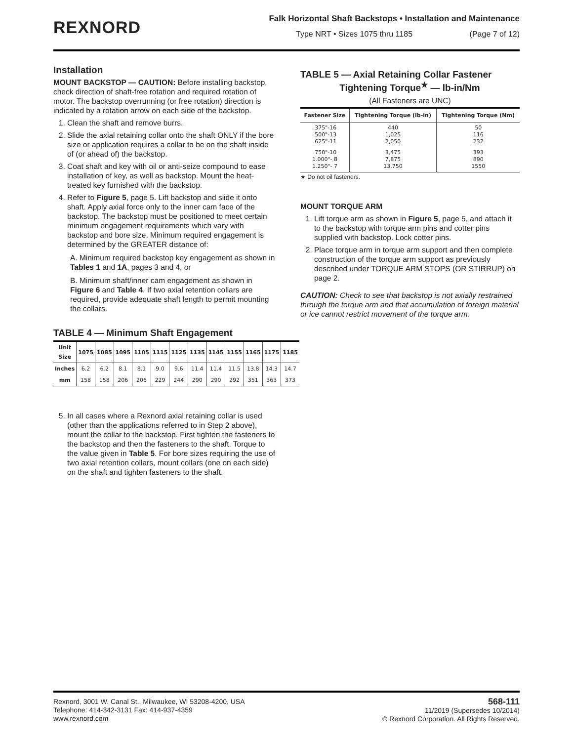REXNORD
Falk Horizontal Shaft Backstops • Installation and Maintenance
Type NRT • Sizes 1075 thru 1185 (Page 7 of 12)
Installation
MOUNT BACKSTOP — CAUTION: Before installing backstop, check direction of shaft-free rotation and required rotation of motor. The backstop overrunning (or free rotation) direction is indicated by a rotation arrow on each side of the backstop.
1. Clean the shaft and remove burrs.
2. Slide the axial retaining collar onto the shaft ONLY if the bore size or application requires a collar to be on the shaft inside of (or ahead of) the backstop.
3. Coat shaft and key with oil or anti-seize compound to ease installation of key, as well as backstop. Mount the heat-treated key furnished with the backstop.
4. Refer to Figure 5, page 5. Lift backstop and slide it onto shaft. Apply axial force only to the inner cam face of the backstop. The backstop must be positioned to meet certain minimum engagement requirements which vary with backstop and bore size. Minimum required engagement is determined by the GREATER distance of:
A. Minimum required backstop key engagement as shown in Tables 1 and 1A, pages 3 and 4, or
B. Minimum shaft/inner cam engagement as shown in Figure 6 and Table 4. If two axial retention collars are required, provide adequate shaft length to permit mounting the collars.
TABLE 4 — Minimum Shaft Engagement
| Unit Size | 1075 | 1085 | 1095 | 1105 | 1115 | 1125 | 1135 | 1145 | 1155 | 1165 | 1175 | 1185 |
| --- | --- | --- | --- | --- | --- | --- | --- | --- | --- | --- | --- | --- |
| Inches | 6.2 | 6.2 | 8.1 | 8.1 | 9.0 | 9.6 | 11.4 | 11.4 | 11.5 | 13.8 | 14.3 | 14.7 |
| mm | 158 | 158 | 206 | 206 | 229 | 244 | 290 | 290 | 292 | 351 | 363 | 373 |
5. In all cases where a Rexnord axial retaining collar is used (other than the applications referred to in Step 2 above), mount the collar to the backstop. First tighten the fasteners to the backstop and then the fasteners to the shaft. Torque to the value given in Table 5. For bore sizes requiring the use of two axial retention collars, mount collars (one on each side) on the shaft and tighten fasteners to the shaft.
TABLE 5 — Axial Retaining Collar Fastener
Tightening Torque<sup>★</sup> — lb-in/Nm
(All Fasteners are UNC)
| Fastener Size | Tightening Torque (lb-in) | Tightening Torque (Nm) |
| --- | --- | --- |
| .375"-16 .500"-13 .625"-11 | 440 1,025 2,050 | 50 116 232 |
| .750"-10 1.000"- 8 1.250"- 7 | 3,475 7,875 13,750 | 393 890 1550 |
★ Do not oil fasteners.
MOUNT TORQUE ARM
1. Lift torque arm as shown in Figure 5, page 5, and attach it to the backstop with torque arm pins and cotter pins supplied with backstop. Lock cotter pins.
2. Place torque arm in torque arm support and then complete construction of the torque arm support as previously described under TORQUE ARM STOPS (OR STIRRUP) on page 2.
CAUTION: Check to see that backstop is not axially restrained through the torque arm and that accumulation of foreign material or ice cannot restrict movement of the torque arm.
Rexnord, 3001 W. Canal St., Milwaukee, WI 53208-4200, USA
Telephone: 414-342-3131 Fax: 414-937-4359
www.rexnord.com
568-111
11/2019 (Supersedes 10/2014)
© Rexnord Corporation. All Rights Reserved.